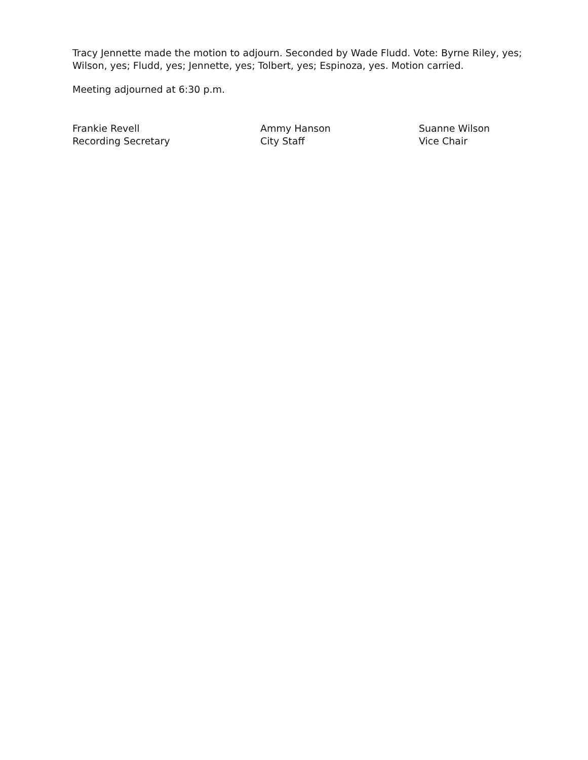Tracy Jennette made the motion to adjourn. Seconded by Wade Fludd. Vote: Byrne Riley, yes; Wilson, yes; Fludd, yes; Jennette, yes; Tolbert, yes; Espinoza, yes. Motion carried.
Meeting adjourned at 6:30 p.m.
Frankie Revell
Recording Secretary
Ammy Hanson
City Staff
Suanne Wilson
Vice Chair